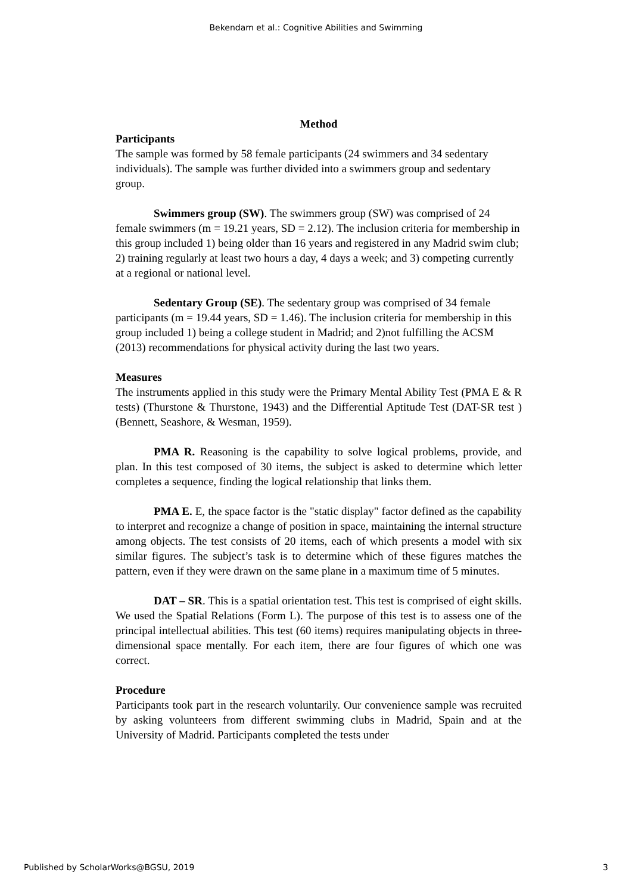Bekendam et al.: Cognitive Abilities and Swimming
Method
Participants
The sample was formed by 58 female participants (24 swimmers and 34 sedentary individuals). The sample was further divided into a swimmers group and sedentary group.
Swimmers group (SW). The swimmers group (SW) was comprised of 24 female swimmers (m = 19.21 years, SD = 2.12). The inclusion criteria for membership in this group included 1) being older than 16 years and registered in any Madrid swim club; 2) training regularly at least two hours a day, 4 days a week; and 3) competing currently at a regional or national level.
Sedentary Group (SE). The sedentary group was comprised of 34 female participants (m = 19.44 years, SD = 1.46). The inclusion criteria for membership in this group included 1) being a college student in Madrid; and 2)not fulfilling the ACSM (2013) recommendations for physical activity during the last two years.
Measures
The instruments applied in this study were the Primary Mental Ability Test (PMA E & R tests) (Thurstone & Thurstone, 1943) and the Differential Aptitude Test (DAT-SR test ) (Bennett, Seashore, & Wesman, 1959).
PMA R. Reasoning is the capability to solve logical problems, provide, and plan. In this test composed of 30 items, the subject is asked to determine which letter completes a sequence, finding the logical relationship that links them.
PMA E. E, the space factor is the "static display" factor defined as the capability to interpret and recognize a change of position in space, maintaining the internal structure among objects. The test consists of 20 items, each of which presents a model with six similar figures. The subject’s task is to determine which of these figures matches the pattern, even if they were drawn on the same plane in a maximum time of 5 minutes.
DAT – SR. This is a spatial orientation test. This test is comprised of eight skills. We used the Spatial Relations (Form L). The purpose of this test is to assess one of the principal intellectual abilities. This test (60 items) requires manipulating objects in three-dimensional space mentally. For each item, there are four figures of which one was correct.
Procedure
Participants took part in the research voluntarily. Our convenience sample was recruited by asking volunteers from different swimming clubs in Madrid, Spain and at the University of Madrid. Participants completed the tests under
Published by ScholarWorks@BGSU, 2019 3